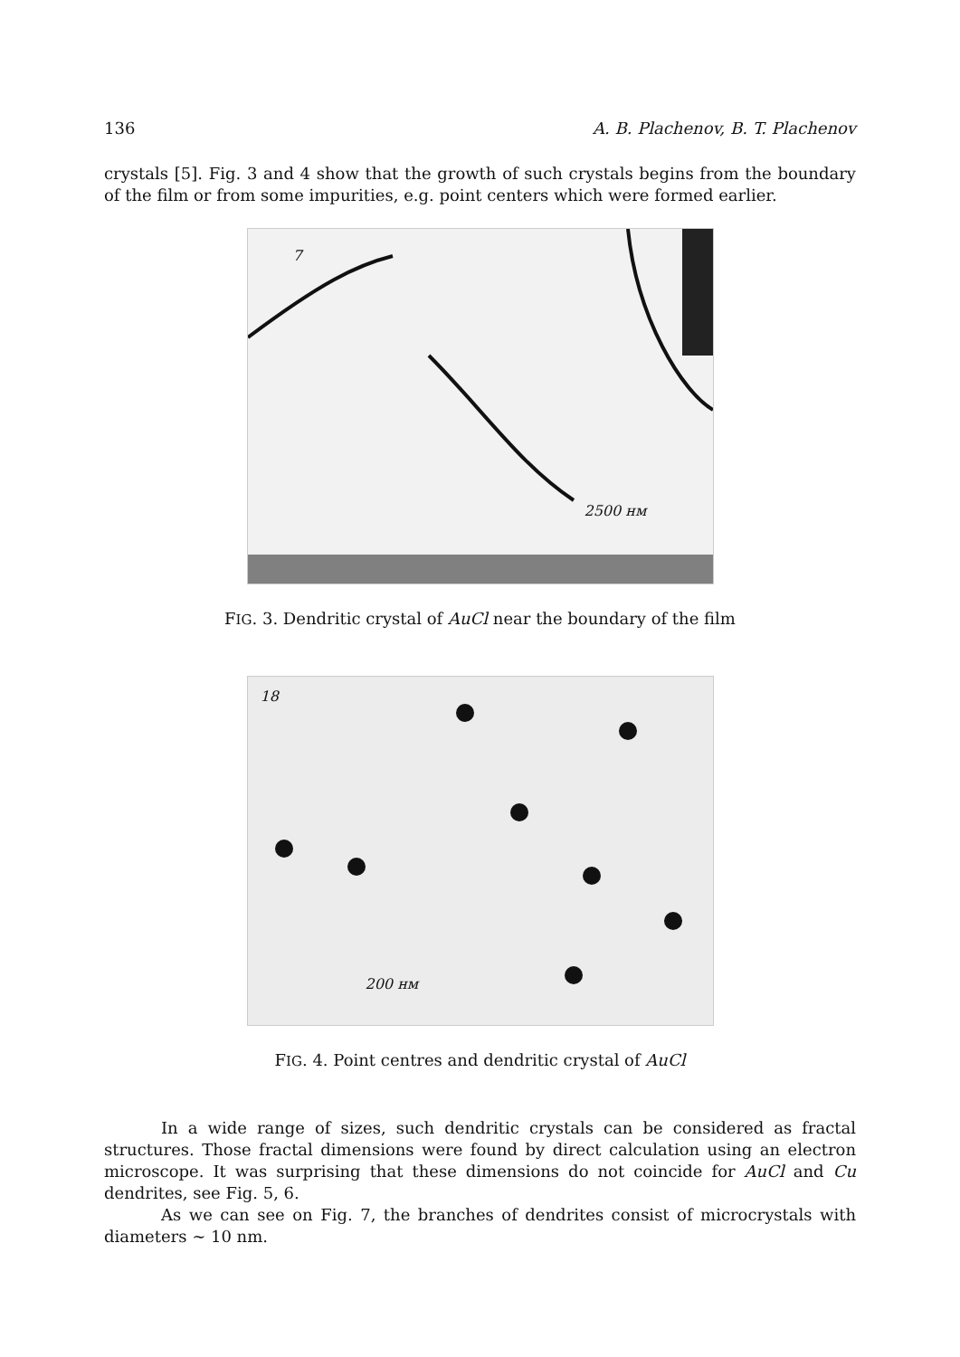136 A. B. Plachenov, B. T. Plachenov
crystals [5]. Fig. 3 and 4 show that the growth of such crystals begins from the boundary of the film or from some impurities, e.g. point centers which were formed earlier.
7
2500 нм
FIG. 3. Dendritic crystal of AuCl near the boundary of the film
18
200 нм
FIG. 4. Point centres and dendritic crystal of AuCl
In a wide range of sizes, such dendritic crystals can be considered as fractal structures. Those fractal dimensions were found by direct calculation using an electron microscope. It was surprising that these dimensions do not coincide for AuCl and Cu dendrites, see Fig. 5, 6.
As we can see on Fig. 7, the branches of dendrites consist of microcrystals with diameters ∼ 10 nm.